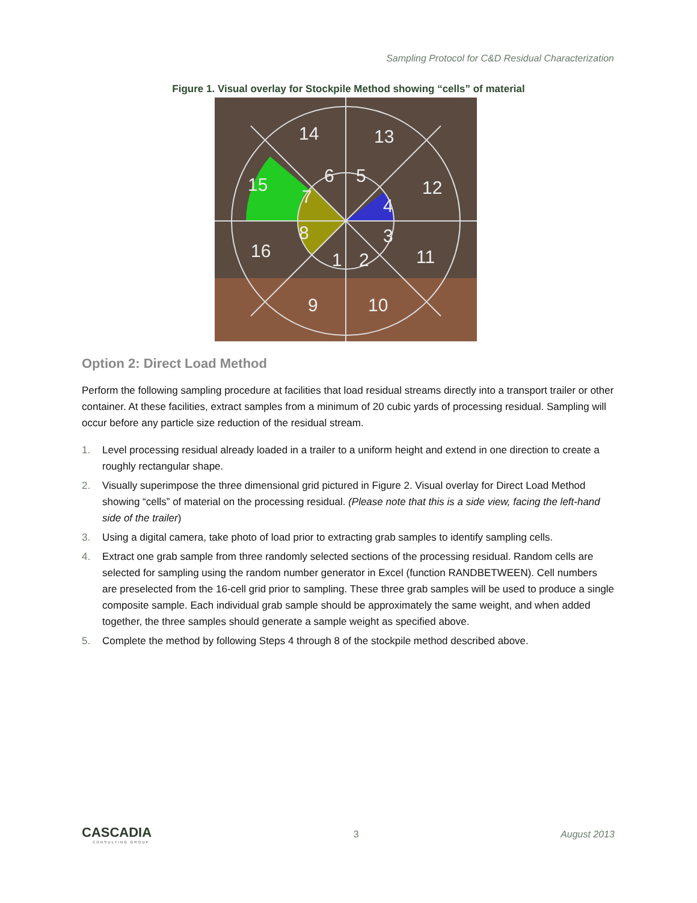Sampling Protocol for C&D Residual Characterization
Figure 1. Visual overlay for Stockpile Method showing “cells” of material
1
2
3
4
5
6
7
8
9
10
11
12
13
14
15
16
Option 2: Direct Load Method
Perform the following sampling procedure at facilities that load residual streams directly into a transport trailer or other container. At these facilities, extract samples from a minimum of 20 cubic yards of processing residual. Sampling will occur before any particle size reduction of the residual stream.
1. Level processing residual already loaded in a trailer to a uniform height and extend in one direction to create a roughly rectangular shape.
2. Visually superimpose the three dimensional grid pictured in Figure 2. Visual overlay for Direct Load Method showing “cells” of material on the processing residual. (Please note that this is a side view, facing the left-hand side of the trailer)
3. Using a digital camera, take photo of load prior to extracting grab samples to identify sampling cells.
4. Extract one grab sample from three randomly selected sections of the processing residual. Random cells are selected for sampling using the random number generator in Excel (function RANDBETWEEN). Cell numbers are preselected from the 16-cell grid prior to sampling. These three grab samples will be used to produce a single composite sample. Each individual grab sample should be approximately the same weight, and when added together, the three samples should generate a sample weight as specified above.
5. Complete the method by following Steps 4 through 8 of the stockpile method described above.
CASCADIA
CONSULTING GROUP
3 August 2013